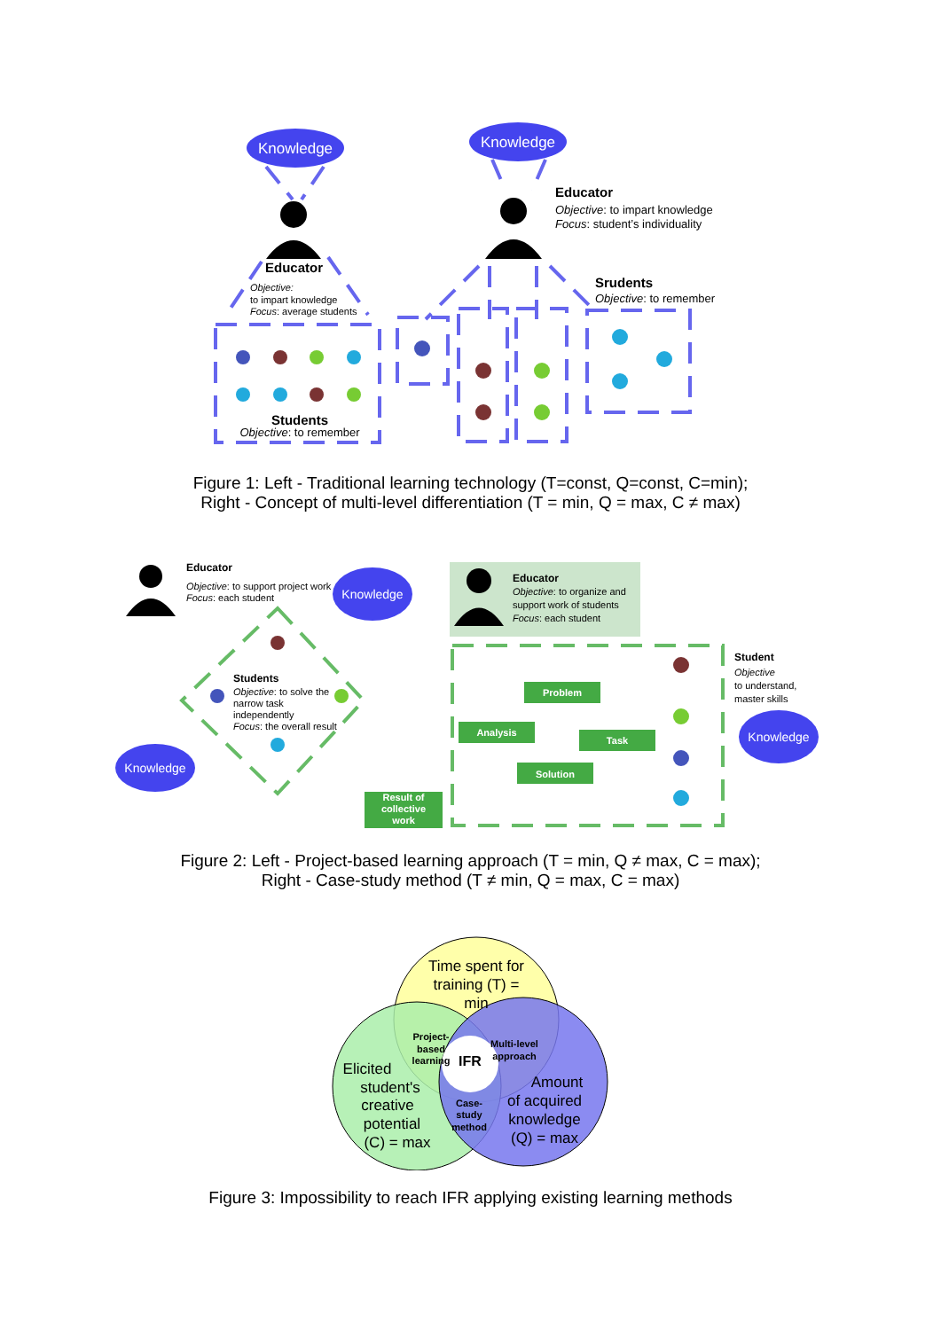Knowledge
Knowledge
Educator
Objective:
to impart knowledge
Focus: average students
Educator
Objective: to impart knowledge
Focus: student’s individuality
Srudents
Objective: to remember
Students
Objective: to remember
Figure 1: Left - Traditional learning technology (T=const, Q=const, C=min);
Right - Concept of multi-level differentiation (T = min, Q = max, C ≠ max)
Knowledge
Knowledge
Knowledge
Educator
Objective: to support project work
Focus: each student
Students
Objective: to solve the
narrow task
independently
Focus: the overall result
Educator
Objective: to organize and
support work of students
Focus: each student
Student
Objective
to understand,
master skills
Result of
collective
work
Problem
Analysis
Task
Solution
Figure 2: Left - Project-based learning approach (T = min, Q ≠ max, C = max);
Right - Case-study method (T ≠ min, Q = max, C = max)
Time spent for
training (T) =
min
Elicited
student's
creative
potential
(C) = max
Amount
of acquired
knowledge
(Q) = max
Project-
based
learning
Multi-level
approach
Case-
study
method
IFR
Figure 3: Impossibility to reach IFR applying existing learning methods